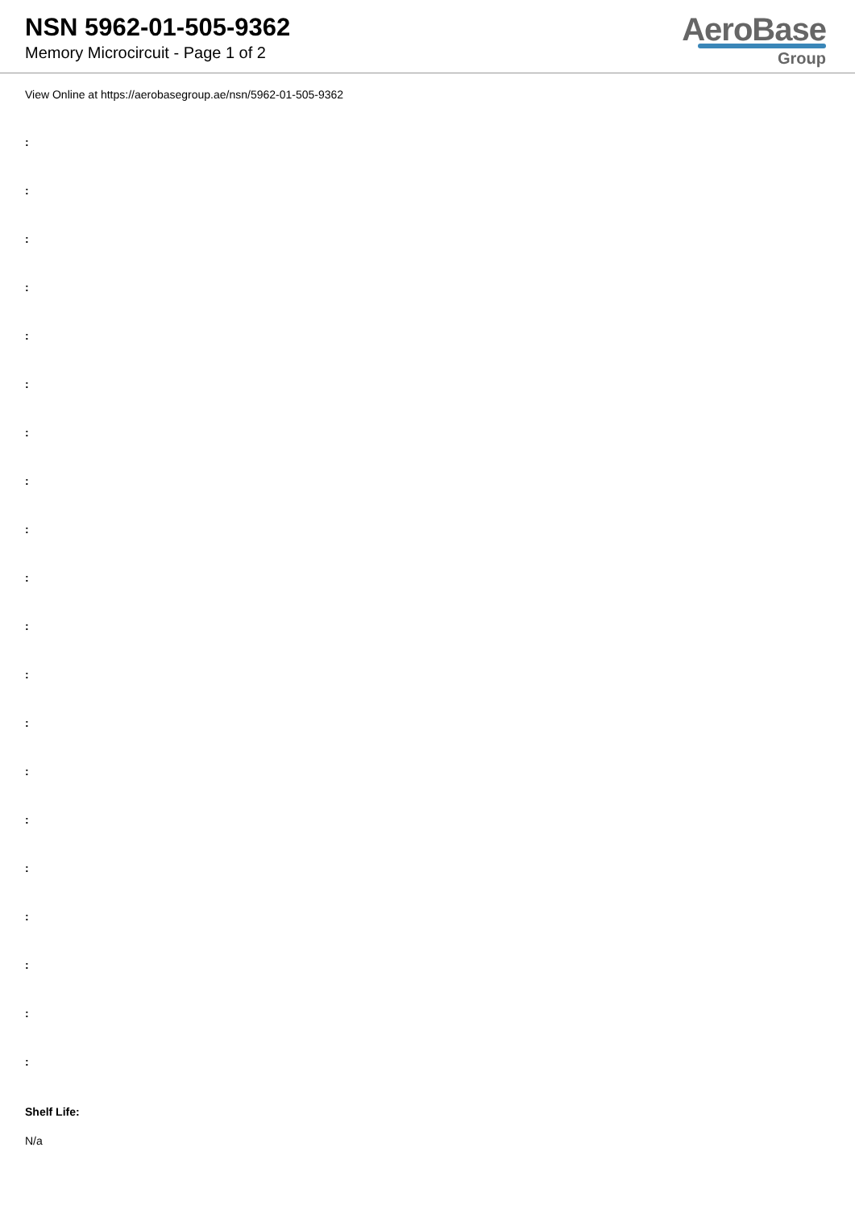NSN 5962-01-505-9362
Memory Microcircuit - Page 1 of 2
AeroBase
Group
View Online at https://aerobasegroup.ae/nsn/5962-01-505-9362
:
:
:
:
:
:
:
:
:
:
:
:
:
:
:
:
:
:
:
:
Shelf Life:
N/a